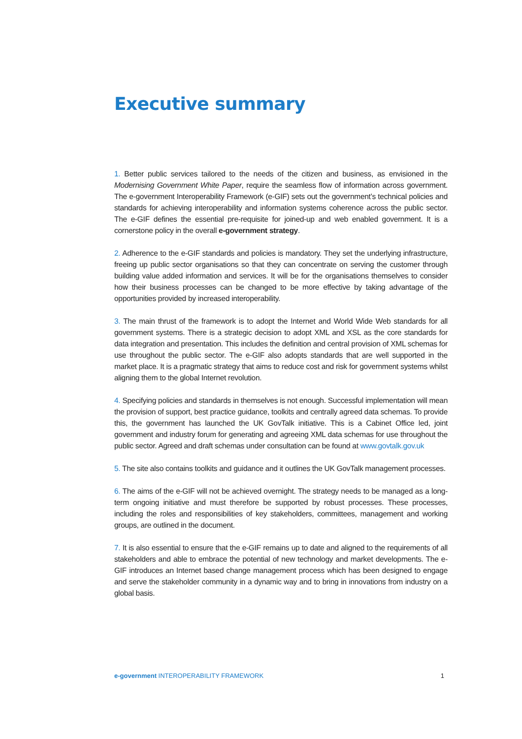Executive summary
1. Better public services tailored to the needs of the citizen and business, as envisioned in the Modernising Government White Paper, require the seamless flow of information across government. The e-government Interoperability Framework (e-GIF) sets out the government’s technical policies and standards for achieving interoperability and information systems coherence across the public sector. The e-GIF defines the essential pre-requisite for joined-up and web enabled government. It is a cornerstone policy in the overall e-government strategy.
2. Adherence to the e-GIF standards and policies is mandatory. They set the underlying infrastructure, freeing up public sector organisations so that they can concentrate on serving the customer through building value added information and services. It will be for the organisations themselves to consider how their business processes can be changed to be more effective by taking advantage of the opportunities provided by increased interoperability.
3. The main thrust of the framework is to adopt the Internet and World Wide Web standards for all government systems. There is a strategic decision to adopt XML and XSL as the core standards for data integration and presentation. This includes the definition and central provision of XML schemas for use throughout the public sector. The e-GIF also adopts standards that are well supported in the market place. It is a pragmatic strategy that aims to reduce cost and risk for government systems whilst aligning them to the global Internet revolution.
4. Specifying policies and standards in themselves is not enough. Successful implementation will mean the provision of support, best practice guidance, toolkits and centrally agreed data schemas. To provide this, the government has launched the UK GovTalk initiative. This is a Cabinet Office led, joint government and industry forum for generating and agreeing XML data schemas for use throughout the public sector. Agreed and draft schemas under consultation can be found at www.govtalk.gov.uk
5. The site also contains toolkits and guidance and it outlines the UK GovTalk management processes.
6. The aims of the e-GIF will not be achieved overnight. The strategy needs to be managed as a long-term ongoing initiative and must therefore be supported by robust processes. These processes, including the roles and responsibilities of key stakeholders, committees, management and working groups, are outlined in the document.
7. It is also essential to ensure that the e-GIF remains up to date and aligned to the requirements of all stakeholders and able to embrace the potential of new technology and market developments. The e-GIF introduces an Internet based change management process which has been designed to engage and serve the stakeholder community in a dynamic way and to bring in innovations from industry on a global basis.
e-government INTEROPERABILITY FRAMEWORK 1